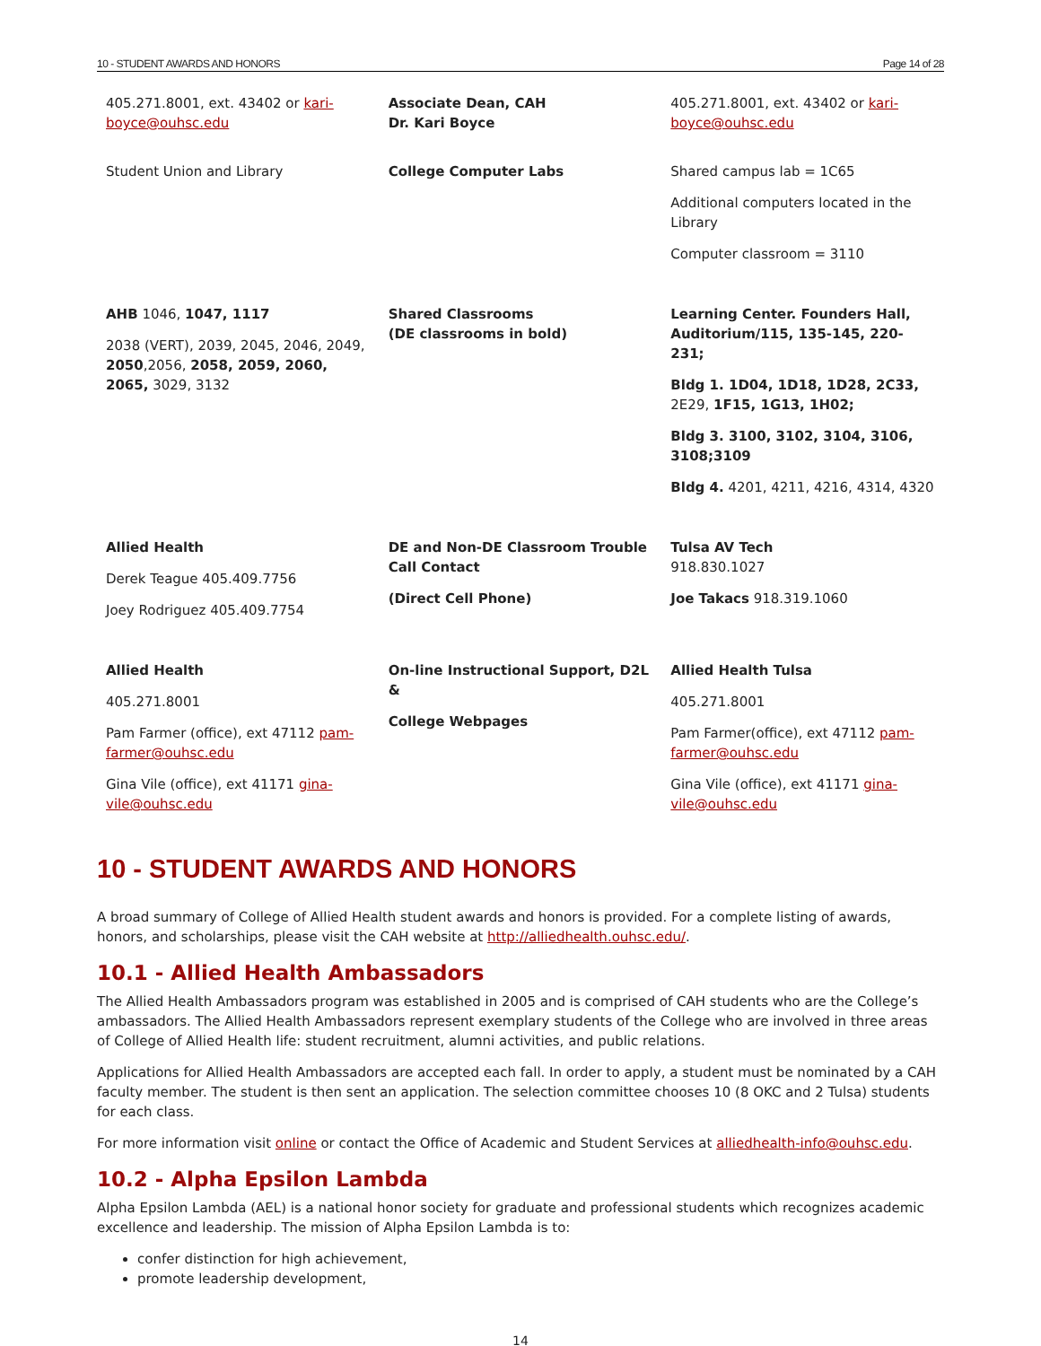10 - STUDENT AWARDS AND HONORS Page 14 of 28
| 405.271.8001, ext. 43402 or kari-boyce@ouhsc.edu | Associate Dean, CAH Dr. Kari Boyce | 405.271.8001, ext. 43402 or kari-boyce@ouhsc.edu |
| Student Union and Library | College Computer Labs | Shared campus lab = 1C65 Additional computers located in the Library Computer classroom = 3110 |
| AHB 1046, 1047, 1117 2038 (VERT), 2039, 2045, 2046, 2049, 2050 ,2056, 2058, 2059, 2060, 2065, 3029, 3132 | Shared Classrooms (DE classrooms in bold) | Learning Center. Founders Hall, Auditorium/115, 135-145, 220-231; Bldg 1. 1D04, 1D18, 1D28, 2C33, 2E29, 1F15, 1G13, 1H02; Bldg 3. 3100, 3102, 3104, 3106, 3108;3109 Bldg 4. 4201, 4211, 4216, 4314, 4320 |
| Allied Health Derek Teague 405.409.7756 Joey Rodriguez 405.409.7754 | DE and Non-DE Classroom Trouble Call Contact (Direct Cell Phone) | Tulsa AV Tech 918.830.1027 Joe Takacs 918.319.1060 |
| Allied Health 405.271.8001 Pam Farmer (office), ext 47112 pam-farmer@ouhsc.edu Gina Vile (office), ext 41171 gina-vile@ouhsc.edu | On-line Instructional Support, D2L & College Webpages | Allied Health Tulsa 405.271.8001 Pam Farmer(office), ext 47112 pam-farmer@ouhsc.edu Gina Vile (office), ext 41171 gina-vile@ouhsc.edu |
10 - STUDENT AWARDS AND HONORS
A broad summary of College of Allied Health student awards and honors is provided. For a complete listing of awards, honors, and scholarships, please visit the CAH website at http://alliedhealth.ouhsc.edu/.
10.1 - Allied Health Ambassadors
The Allied Health Ambassadors program was established in 2005 and is comprised of CAH students who are the College’s ambassadors. The Allied Health Ambassadors represent exemplary students of the College who are involved in three areas of College of Allied Health life: student recruitment, alumni activities, and public relations.
Applications for Allied Health Ambassadors are accepted each fall. In order to apply, a student must be nominated by a CAH faculty member. The student is then sent an application. The selection committee chooses 10 (8 OKC and 2 Tulsa) students for each class.
For more information visit online or contact the Office of Academic and Student Services at alliedhealth-info@ouhsc.edu.
10.2 - Alpha Epsilon Lambda
Alpha Epsilon Lambda (AEL) is a national honor society for graduate and professional students which recognizes academic excellence and leadership. The mission of Alpha Epsilon Lambda is to:
confer distinction for high achievement,
promote leadership development,
14